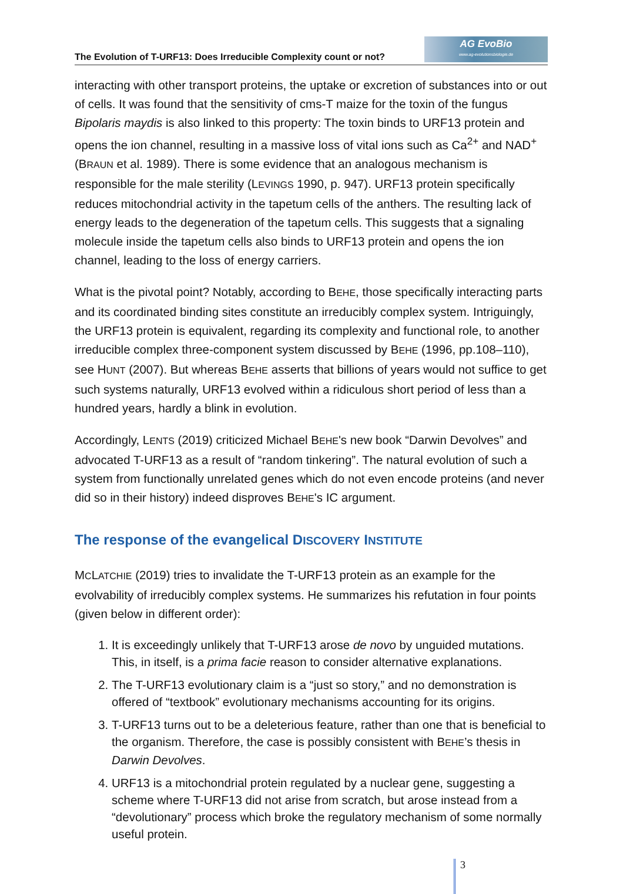The Evolution of T-URF13: Does Irreducible Complexity count or not?
AG EvoBio
www.ag-evolutionsbiologie.de
interacting with other transport proteins, the uptake or excretion of substances into or out of cells. It was found that the sensitivity of cms-T maize for the toxin of the fungus Bipolaris maydis is also linked to this property: The toxin binds to URF13 protein and opens the ion channel, resulting in a massive loss of vital ions such as Ca<sup>2+</sup> and NAD<sup>+</sup> (BRAUN et al. 1989). There is some evidence that an analogous mechanism is responsible for the male sterility (LEVINGS 1990, p. 947). URF13 protein specifically reduces mitochondrial activity in the tapetum cells of the anthers. The resulting lack of energy leads to the degeneration of the tapetum cells. This suggests that a signaling molecule inside the tapetum cells also binds to URF13 protein and opens the ion channel, leading to the loss of energy carriers.
What is the pivotal point? Notably, according to BEHE, those specifically interacting parts and its coordinated binding sites constitute an irreducibly complex system. Intriguingly, the URF13 protein is equivalent, regarding its complexity and functional role, to another irreducible complex three-component system discussed by BEHE (1996, pp.108–110), see HUNT (2007). But whereas BEHE asserts that billions of years would not suffice to get such systems naturally, URF13 evolved within a ridiculous short period of less than a hundred years, hardly a blink in evolution.
Accordingly, LENTS (2019) criticized Michael BEHE's new book “Darwin Devolves” and advocated T-URF13 as a result of “random tinkering”. The natural evolution of such a system from functionally unrelated genes which do not even encode proteins (and never did so in their history) indeed disproves BEHE's IC argument.
The response of the evangelical DISCOVERY INSTITUTE
MCLATCHIE (2019) tries to invalidate the T-URF13 protein as an example for the evolvability of irreducibly complex systems. He summarizes his refutation in four points (given below in different order):
1. It is exceedingly unlikely that T-URF13 arose de novo by unguided mutations. This, in itself, is a prima facie reason to consider alternative explanations.
2. The T-URF13 evolutionary claim is a “just so story,” and no demonstration is offered of “textbook” evolutionary mechanisms accounting for its origins.
3. T-URF13 turns out to be a deleterious feature, rather than one that is beneficial to the organism. Therefore, the case is possibly consistent with BEHE’s thesis in Darwin Devolves.
4. URF13 is a mitochondrial protein regulated by a nuclear gene, suggesting a scheme where T-URF13 did not arise from scratch, but arose instead from a “devolutionary” process which broke the regulatory mechanism of some normally useful protein.
3